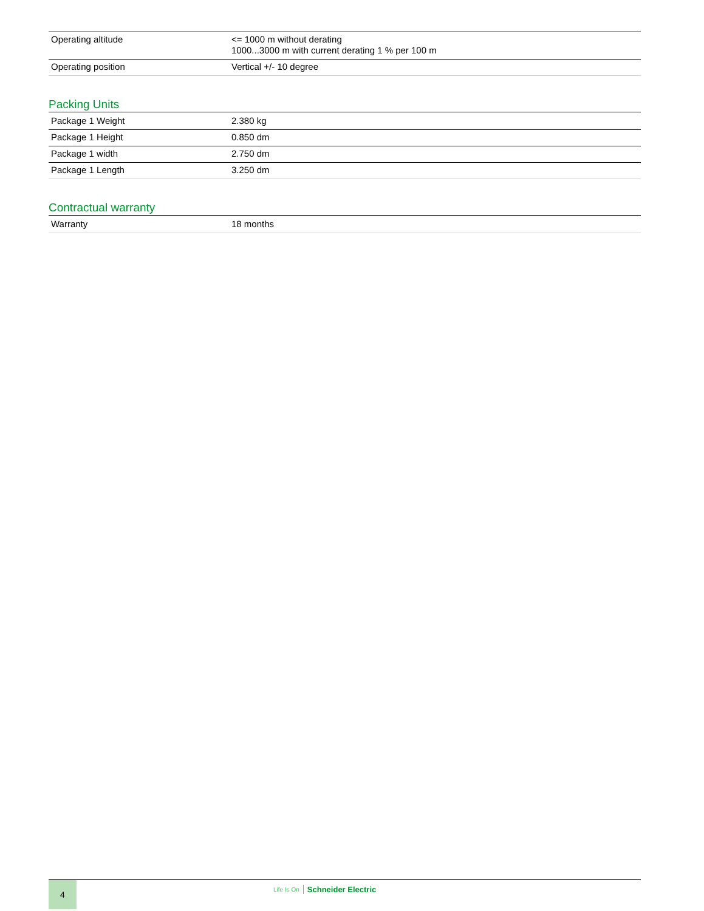| Operating altitude | <= 1000 m without derating 1000...3000 m with current derating 1 % per 100 m |
| Operating position | Vertical +/- 10 degree |
Packing Units
| Package 1 Weight | 2.380 kg |
| Package 1 Height | 0.850 dm |
| Package 1 width | 2.750 dm |
| Package 1 Length | 3.250 dm |
Contractual warranty
| Warranty | 18 months |
4 Life Is On Schneider Electric